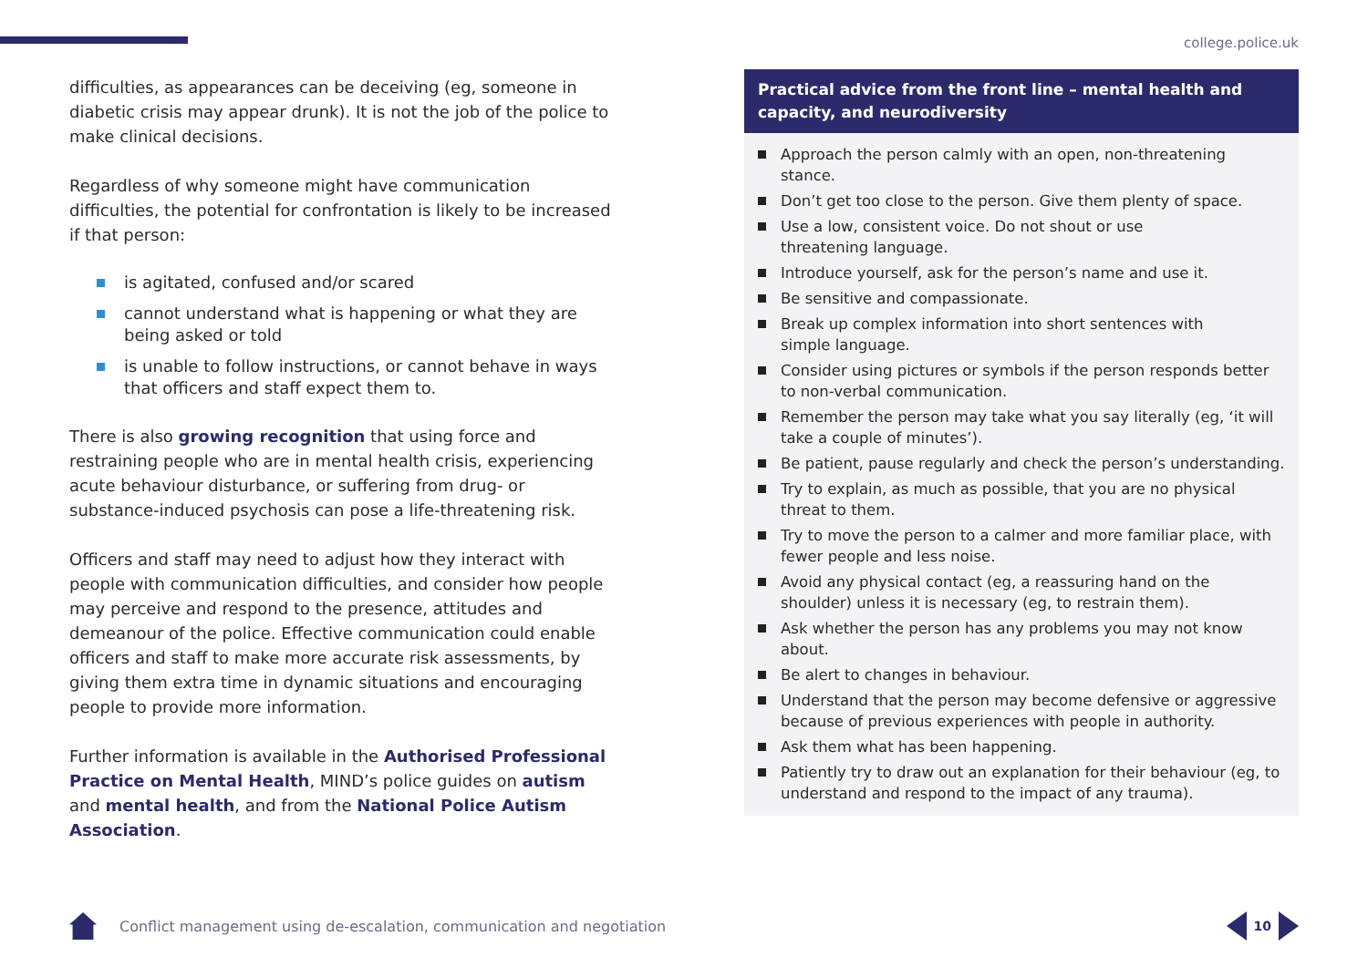college.police.uk
difficulties, as appearances can be deceiving (eg, someone in diabetic crisis may appear drunk). It is not the job of the police to make clinical decisions.
Regardless of why someone might have communication difficulties, the potential for confrontation is likely to be increased if that person:
is agitated, confused and/or scared
cannot understand what is happening or what they are being asked or told
is unable to follow instructions, or cannot behave in ways that officers and staff expect them to.
There is also growing recognition that using force and restraining people who are in mental health crisis, experiencing acute behaviour disturbance, or suffering from drug- or substance-induced psychosis can pose a life-threatening risk.
Officers and staff may need to adjust how they interact with people with communication difficulties, and consider how people may perceive and respond to the presence, attitudes and demeanour of the police. Effective communication could enable officers and staff to make more accurate risk assessments, by giving them extra time in dynamic situations and encouraging people to provide more information.
Further information is available in the Authorised Professional Practice on Mental Health, MIND’s police guides on autism and mental health, and from the National Police Autism Association.
Practical advice from the front line – mental health and capacity, and neurodiversity
Approach the person calmly with an open, non-threatening stance.
Don’t get too close to the person. Give them plenty of space.
Use a low, consistent voice. Do not shout or use
threatening language.
Introduce yourself, ask for the person’s name and use it.
Be sensitive and compassionate.
Break up complex information into short sentences with
simple language.
Consider using pictures or symbols if the person responds better to non-verbal communication.
Remember the person may take what you say literally (eg, ‘it will take a couple of minutes’).
Be patient, pause regularly and check the person’s understanding.
Try to explain, as much as possible, that you are no physical threat to them.
Try to move the person to a calmer and more familiar place, with fewer people and less noise.
Avoid any physical contact (eg, a reassuring hand on the shoulder) unless it is necessary (eg, to restrain them).
Ask whether the person has any problems you may not know about.
Be alert to changes in behaviour.
Understand that the person may become defensive or aggressive because of previous experiences with people in authority.
Ask them what has been happening.
Patiently try to draw out an explanation for their behaviour (eg, to understand and respond to the impact of any trauma).
Conflict management using de-escalation, communication and negotiation
10